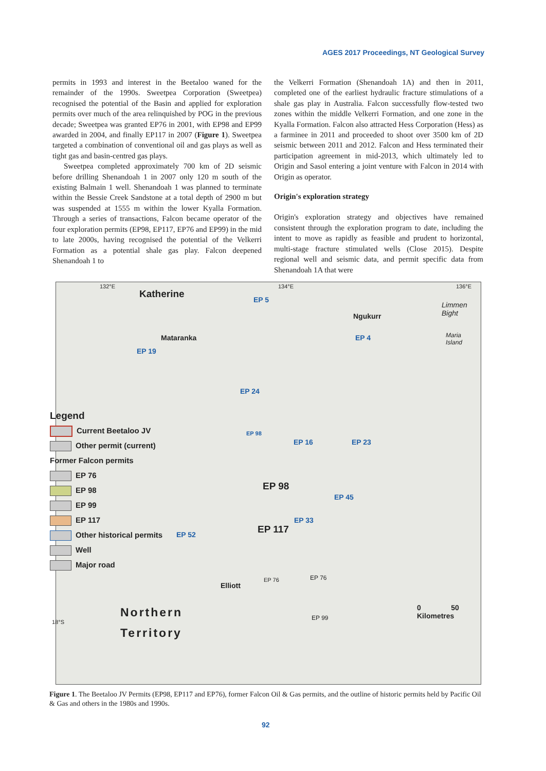AGES 2017 Proceedings, NT Geological Survey
permits in 1993 and interest in the Beetaloo waned for the remainder of the 1990s. Sweetpea Corporation (Sweetpea) recognised the potential of the Basin and applied for exploration permits over much of the area relinquished by POG in the previous decade; Sweetpea was granted EP76 in 2001, with EP98 and EP99 awarded in 2004, and finally EP117 in 2007 (Figure 1). Sweetpea targeted a combination of conventional oil and gas plays as well as tight gas and basin-centred gas plays.
Sweetpea completed approximately 700 km of 2D seismic before drilling Shenandoah 1 in 2007 only 120 m south of the existing Balmain 1 well. Shenandoah 1 was planned to terminate within the Bessie Creek Sandstone at a total depth of 2900 m but was suspended at 1555 m within the lower Kyalla Formation. Through a series of transactions, Falcon became operator of the four exploration permits (EP98, EP117, EP76 and EP99) in the mid to late 2000s, having recognised the potential of the Velkerri Formation as a potential shale gas play. Falcon deepened Shenandoah 1 to
the Velkerri Formation (Shenandoah 1A) and then in 2011, completed one of the earliest hydraulic fracture stimulations of a shale gas play in Australia. Falcon successfully flow-tested two zones within the middle Velkerri Formation, and one zone in the Kyalla Formation. Falcon also attracted Hess Corporation (Hess) as a farminee in 2011 and proceeded to shoot over 3500 km of 2D seismic between 2011 and 2012. Falcon and Hess terminated their participation agreement in mid-2013, which ultimately led to Origin and Sasol entering a joint venture with Falcon in 2014 with Origin as operator.
Origin's exploration strategy
Origin's exploration strategy and objectives have remained consistent through the exploration program to date, including the intent to move as rapidly as feasible and prudent to horizontal, multi-stage fracture stimulated wells (Close 2015). Despite regional well and seismic data, and permit specific data from Shenandoah 1A that were
132°E 134°E 136°E
Katherine
Ngukurr
Limmen
Bight
Maria
Island
Mataranka
EP 5
EP 4
EP 19
EP 24
EP 98
EP 16 EP 23
EP 98
EP 45
EP 33
EP 117 EP 52
EP 76 EP 76
Elliott
EP 99
18°S
Northern
Territory
0 50
Kilometres
Legend
Current Beetaloo JV
Other permit (current)
Former Falcon permits
EP 76
EP 98
EP 99
EP 117
Other historical permits
Well
Major road
Figure 1. The Beetaloo JV Permits (EP98, EP117 and EP76), former Falcon Oil & Gas permits, and the outline of historic permits held by Pacific Oil & Gas and others in the 1980s and 1990s.
92